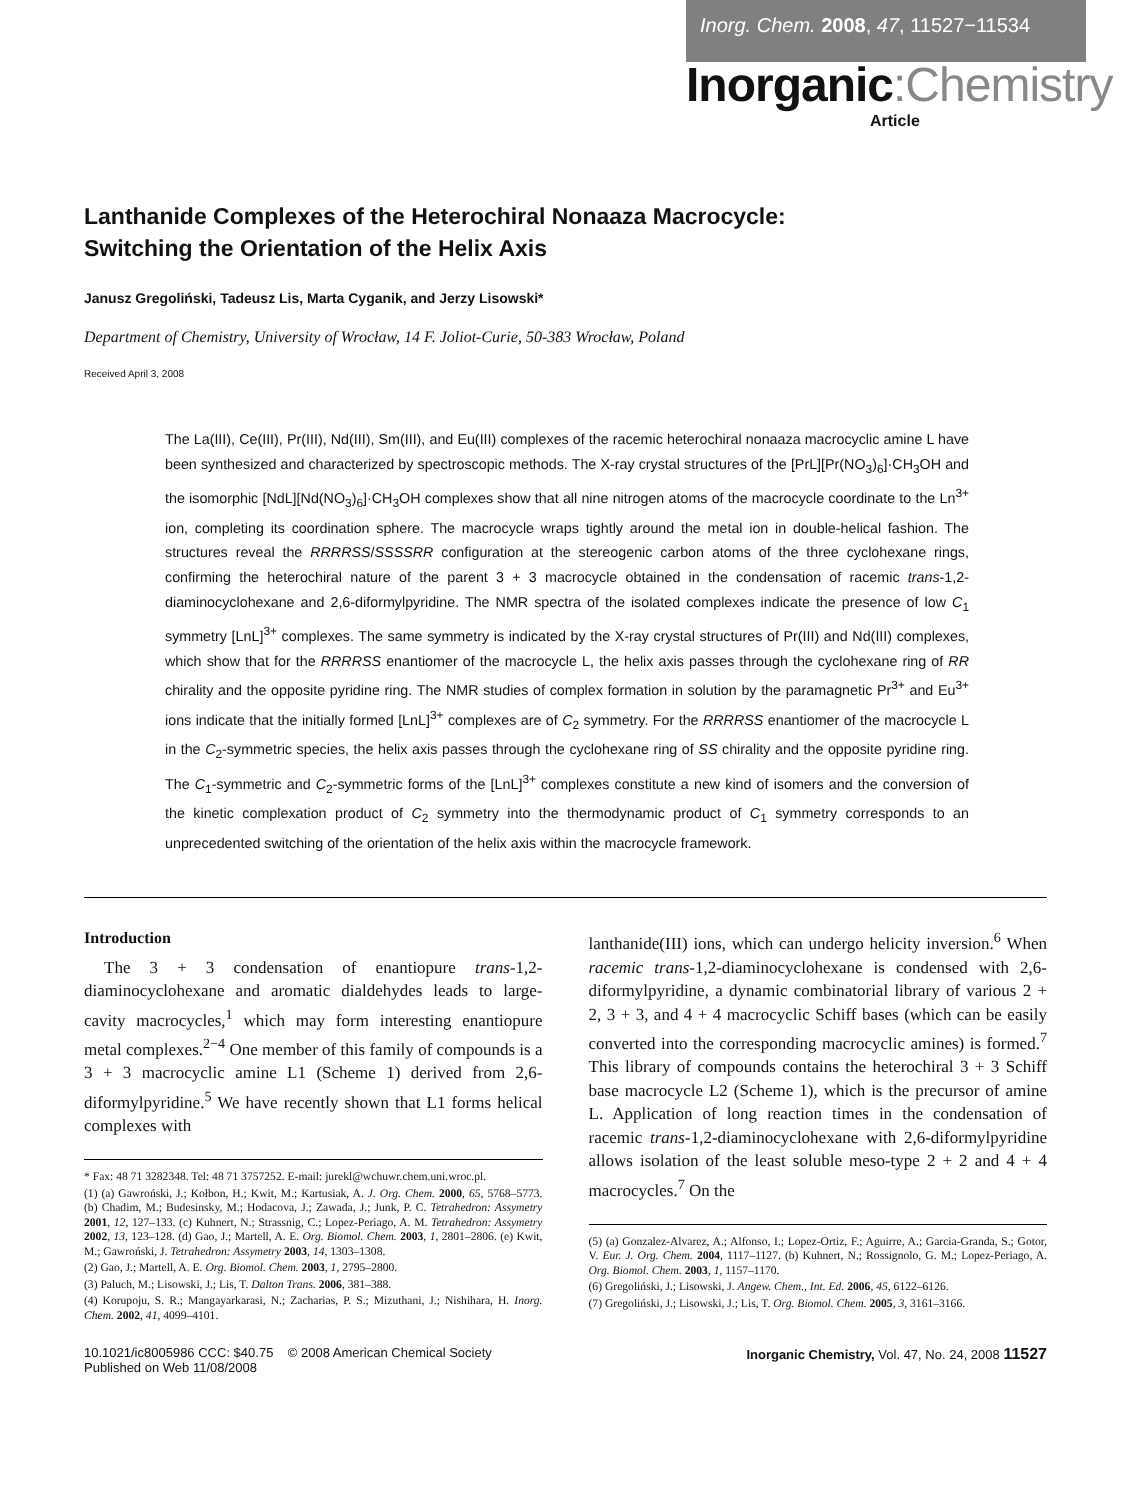Inorg. Chem. 2008, 47, 11527−11534
Inorganic:Chemistry
Article
Lanthanide Complexes of the Heterochiral Nonaaza Macrocycle:
Switching the Orientation of the Helix Axis
Janusz Gregoliński, Tadeusz Lis, Marta Cyganik, and Jerzy Lisowski*
Department of Chemistry, University of Wrocław, 14 F. Joliot-Curie, 50-383 Wrocław, Poland
Received April 3, 2008
The La(III), Ce(III), Pr(III), Nd(III), Sm(III), and Eu(III) complexes of the racemic heterochiral nonaaza macrocyclic amine L have been synthesized and characterized by spectroscopic methods. The X-ray crystal structures of the [PrL][Pr(NO<sub>3</sub>)<sub>6</sub>]·CH<sub>3</sub>OH and the isomorphic [NdL][Nd(NO<sub>3</sub>)<sub>6</sub>]·CH<sub>3</sub>OH complexes show that all nine nitrogen atoms of the macrocycle coordinate to the Ln<sup>3+</sup> ion, completing its coordination sphere. The macrocycle wraps tightly around the metal ion in double-helical fashion. The structures reveal the RRRRSS/SSSSRR configuration at the stereogenic carbon atoms of the three cyclohexane rings, confirming the heterochiral nature of the parent 3 + 3 macrocycle obtained in the condensation of racemic trans-1,2-diaminocyclohexane and 2,6-diformylpyridine. The NMR spectra of the isolated complexes indicate the presence of low C<sub>1</sub> symmetry [LnL]<sup>3+</sup> complexes. The same symmetry is indicated by the X-ray crystal structures of Pr(III) and Nd(III) complexes, which show that for the RRRRSS enantiomer of the macrocycle L, the helix axis passes through the cyclohexane ring of RR chirality and the opposite pyridine ring. The NMR studies of complex formation in solution by the paramagnetic Pr<sup>3+</sup> and Eu<sup>3+</sup> ions indicate that the initially formed [LnL]<sup>3+</sup> complexes are of C<sub>2</sub> symmetry. For the RRRRSS enantiomer of the macrocycle L in the C<sub>2</sub>-symmetric species, the helix axis passes through the cyclohexane ring of SS chirality and the opposite pyridine ring. The C<sub>1</sub>-symmetric and C<sub>2</sub>-symmetric forms of the [LnL]<sup>3+</sup> complexes constitute a new kind of isomers and the conversion of the kinetic complexation product of C<sub>2</sub> symmetry into the thermodynamic product of C<sub>1</sub> symmetry corresponds to an unprecedented switching of the orientation of the helix axis within the macrocycle framework.
Introduction
The 3 + 3 condensation of enantiopure trans-1,2-diaminocyclohexane and aromatic dialdehydes leads to large-cavity macrocycles,<sup>1</sup> which may form interesting enantiopure metal complexes.<sup>2−4</sup> One member of this family of compounds is a 3 + 3 macrocyclic amine L1 (Scheme 1) derived from 2,6-diformylpyridine.<sup>5</sup> We have recently shown that L1 forms helical complexes with
* Fax: 48 71 3282348. Tel: 48 71 3757252. E-mail: jurekl@wchuwr.chem.uni.wroc.pl.
(1) (a) Gawroński, J.; Kołbon, H.; Kwit, M.; Kartusiak, A. J. Org. Chem. 2000, 65, 5768–5773. (b) Chadim, M.; Budesinsky, M.; Hodacova, J.; Zawada, J.; Junk, P. C. Tetrahedron: Assymetry 2001, 12, 127–133. (c) Kuhnert, N.; Strassnig, C.; Lopez-Periago, A. M. Tetrahedron: Assymetry 2002, 13, 123–128. (d) Gao, J.; Martell, A. E. Org. Biomol. Chem. 2003, 1, 2801–2806. (e) Kwit, M.; Gawroński, J. Tetrahedron: Assymetry 2003, 14, 1303–1308.
(2) Gao, J.; Martell, A. E. Org. Biomol. Chem. 2003, 1, 2795–2800.
(3) Paluch, M.; Lisowski, J.; Lis, T. Dalton Trans. 2006, 381–388.
(4) Korupoju, S. R.; Mangayarkarasi, N.; Zacharias, P. S.; Mizuthani, J.; Nishihara, H. Inorg. Chem. 2002, 41, 4099–4101.
lanthanide(III) ions, which can undergo helicity inversion.<sup>6</sup> When racemic trans-1,2-diaminocyclohexane is condensed with 2,6-diformylpyridine, a dynamic combinatorial library of various 2 + 2, 3 + 3, and 4 + 4 macrocyclic Schiff bases (which can be easily converted into the corresponding macrocyclic amines) is formed.<sup>7</sup> This library of compounds contains the heterochiral 3 + 3 Schiff base macrocycle L2 (Scheme 1), which is the precursor of amine L. Application of long reaction times in the condensation of racemic trans-1,2-diaminocyclohexane with 2,6-diformylpyridine allows isolation of the least soluble meso-type 2 + 2 and 4 + 4 macrocycles.<sup>7</sup> On the
(5) (a) Gonzalez-Alvarez, A.; Alfonso, I.; Lopez-Ortiz, F.; Aguirre, A.; Garcia-Granda, S.; Gotor, V. Eur. J. Org. Chem. 2004, 1117–1127. (b) Kuhnert, N.; Rossignolo, G. M.; Lopez-Periago, A. Org. Biomol. Chem. 2003, 1, 1157–1170.
(6) Gregoliński, J.; Lisowski, J. Angew. Chem., Int. Ed. 2006, 45, 6122–6126.
(7) Gregoliński, J.; Lisowski, J.; Lis, T. Org. Biomol. Chem. 2005, 3, 3161–3166.
10.1021/ic8005986 CCC: $40.75 © 2008 American Chemical Society
Published on Web 11/08/2008
Inorganic Chemistry, Vol. 47, No. 24, 2008 11527